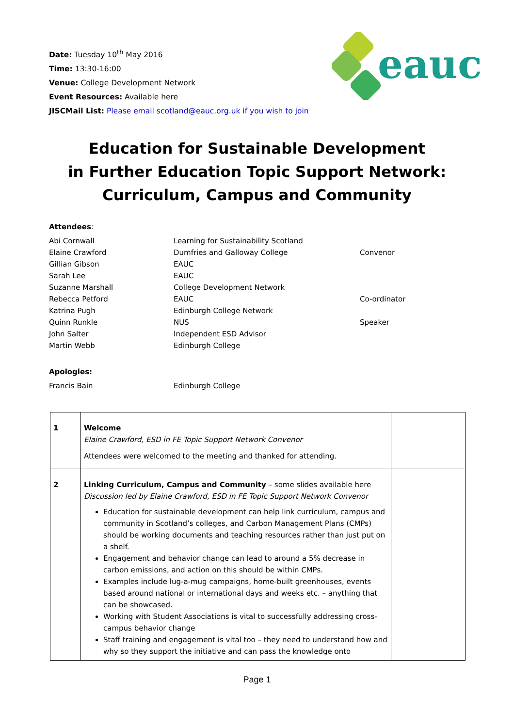Date: Tuesday 10<sup>th</sup> May 2016
Time: 13:30-16:00
Venue: College Development Network
Event Resources: Available here
JISCMail List: Please email scotland@eauc.org.uk if you wish to join
eauc
Education for Sustainable Development
in Further Education Topic Support Network:
Curriculum, Campus and Community
Attendees:
| Abi Cornwall | Learning for Sustainability Scotland | |
| Elaine Crawford | Dumfries and Galloway College | Convenor |
| Gillian Gibson | EAUC | |
| Sarah Lee | EAUC | |
| Suzanne Marshall | College Development Network | |
| Rebecca Petford | EAUC | Co-ordinator |
| Katrina Pugh | Edinburgh College Network | |
| Quinn Runkle | NUS | Speaker |
| John Salter | Independent ESD Advisor | |
| Martin Webb | Edinburgh College | |
Apologies:
| Francis Bain | Edinburgh College |
| 1 | Welcome Elaine Crawford, ESD in FE Topic Support Network Convenor Attendees were welcomed to the meeting and thanked for attending. | |
| 2 | Linking Curriculum, Campus and Community – some slides available here Discussion led by Elaine Crawford, ESD in FE Topic Support Network Convenor Education for sustainable development can help link curriculum, campus and community in Scotland’s colleges, and Carbon Management Plans (CMPs) should be working documents and teaching resources rather than just put on a shelf. Engagement and behavior change can lead to around a 5% decrease in carbon emissions, and action on this should be within CMPs. Examples include lug-a-mug campaigns, home-built greenhouses, events based around national or international days and weeks etc. – anything that can be showcased. Working with Student Associations is vital to successfully addressing cross-campus behavior change Staff training and engagement is vital too – they need to understand how and why so they support the initiative and can pass the knowledge onto | |
Page 1